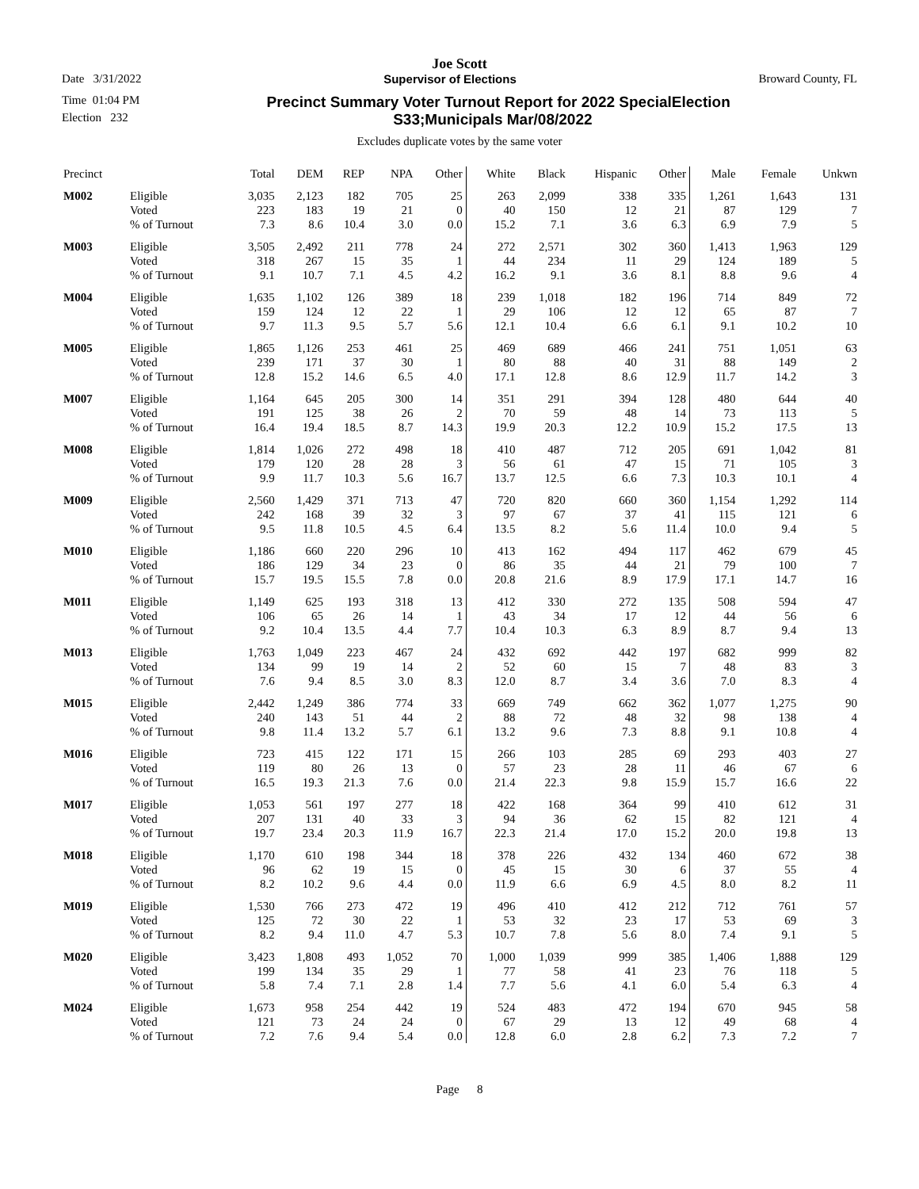Joe Scott
Date 3/31/2022 Supervisor of Elections Broward County, FL
Time 01:04 PM Precinct Summary Voter Turnout Report for 2022 SpecialElection
Election 232 S33;Municipals Mar/08/2022
Excludes duplicate votes by the same voter
| Precinct | | Total | DEM | REP | NPA | Other | White | Black | Hispanic | Other | Male | Female | Unkwn |
| --- | --- | --- | --- | --- | --- | --- | --- | --- | --- | --- | --- | --- | --- |
| M002 | Eligible | 3,035 | 2,123 | 182 | 705 | 25 | 263 | 2,099 | 338 | 335 | 1,261 | 1,643 | 131 |
| | Voted | 223 | 183 | 19 | 21 | 0 | 40 | 150 | 12 | 21 | 87 | 129 | 7 |
| | % of Turnout | 7.3 | 8.6 | 10.4 | 3.0 | 0.0 | 15.2 | 7.1 | 3.6 | 6.3 | 6.9 | 7.9 | 5 |
| M003 | Eligible | 3,505 | 2,492 | 211 | 778 | 24 | 272 | 2,571 | 302 | 360 | 1,413 | 1,963 | 129 |
| | Voted | 318 | 267 | 15 | 35 | 1 | 44 | 234 | 11 | 29 | 124 | 189 | 5 |
| | % of Turnout | 9.1 | 10.7 | 7.1 | 4.5 | 4.2 | 16.2 | 9.1 | 3.6 | 8.1 | 8.8 | 9.6 | 4 |
| M004 | Eligible | 1,635 | 1,102 | 126 | 389 | 18 | 239 | 1,018 | 182 | 196 | 714 | 849 | 72 |
| | Voted | 159 | 124 | 12 | 22 | 1 | 29 | 106 | 12 | 12 | 65 | 87 | 7 |
| | % of Turnout | 9.7 | 11.3 | 9.5 | 5.7 | 5.6 | 12.1 | 10.4 | 6.6 | 6.1 | 9.1 | 10.2 | 10 |
| M005 | Eligible | 1,865 | 1,126 | 253 | 461 | 25 | 469 | 689 | 466 | 241 | 751 | 1,051 | 63 |
| | Voted | 239 | 171 | 37 | 30 | 1 | 80 | 88 | 40 | 31 | 88 | 149 | 2 |
| | % of Turnout | 12.8 | 15.2 | 14.6 | 6.5 | 4.0 | 17.1 | 12.8 | 8.6 | 12.9 | 11.7 | 14.2 | 3 |
| M007 | Eligible | 1,164 | 645 | 205 | 300 | 14 | 351 | 291 | 394 | 128 | 480 | 644 | 40 |
| | Voted | 191 | 125 | 38 | 26 | 2 | 70 | 59 | 48 | 14 | 73 | 113 | 5 |
| | % of Turnout | 16.4 | 19.4 | 18.5 | 8.7 | 14.3 | 19.9 | 20.3 | 12.2 | 10.9 | 15.2 | 17.5 | 13 |
| M008 | Eligible | 1,814 | 1,026 | 272 | 498 | 18 | 410 | 487 | 712 | 205 | 691 | 1,042 | 81 |
| | Voted | 179 | 120 | 28 | 28 | 3 | 56 | 61 | 47 | 15 | 71 | 105 | 3 |
| | % of Turnout | 9.9 | 11.7 | 10.3 | 5.6 | 16.7 | 13.7 | 12.5 | 6.6 | 7.3 | 10.3 | 10.1 | 4 |
| M009 | Eligible | 2,560 | 1,429 | 371 | 713 | 47 | 720 | 820 | 660 | 360 | 1,154 | 1,292 | 114 |
| | Voted | 242 | 168 | 39 | 32 | 3 | 97 | 67 | 37 | 41 | 115 | 121 | 6 |
| | % of Turnout | 9.5 | 11.8 | 10.5 | 4.5 | 6.4 | 13.5 | 8.2 | 5.6 | 11.4 | 10.0 | 9.4 | 5 |
| M010 | Eligible | 1,186 | 660 | 220 | 296 | 10 | 413 | 162 | 494 | 117 | 462 | 679 | 45 |
| | Voted | 186 | 129 | 34 | 23 | 0 | 86 | 35 | 44 | 21 | 79 | 100 | 7 |
| | % of Turnout | 15.7 | 19.5 | 15.5 | 7.8 | 0.0 | 20.8 | 21.6 | 8.9 | 17.9 | 17.1 | 14.7 | 16 |
| M011 | Eligible | 1,149 | 625 | 193 | 318 | 13 | 412 | 330 | 272 | 135 | 508 | 594 | 47 |
| | Voted | 106 | 65 | 26 | 14 | 1 | 43 | 34 | 17 | 12 | 44 | 56 | 6 |
| | % of Turnout | 9.2 | 10.4 | 13.5 | 4.4 | 7.7 | 10.4 | 10.3 | 6.3 | 8.9 | 8.7 | 9.4 | 13 |
| M013 | Eligible | 1,763 | 1,049 | 223 | 467 | 24 | 432 | 692 | 442 | 197 | 682 | 999 | 82 |
| | Voted | 134 | 99 | 19 | 14 | 2 | 52 | 60 | 15 | 7 | 48 | 83 | 3 |
| | % of Turnout | 7.6 | 9.4 | 8.5 | 3.0 | 8.3 | 12.0 | 8.7 | 3.4 | 3.6 | 7.0 | 8.3 | 4 |
| M015 | Eligible | 2,442 | 1,249 | 386 | 774 | 33 | 669 | 749 | 662 | 362 | 1,077 | 1,275 | 90 |
| | Voted | 240 | 143 | 51 | 44 | 2 | 88 | 72 | 48 | 32 | 98 | 138 | 4 |
| | % of Turnout | 9.8 | 11.4 | 13.2 | 5.7 | 6.1 | 13.2 | 9.6 | 7.3 | 8.8 | 9.1 | 10.8 | 4 |
| M016 | Eligible | 723 | 415 | 122 | 171 | 15 | 266 | 103 | 285 | 69 | 293 | 403 | 27 |
| | Voted | 119 | 80 | 26 | 13 | 0 | 57 | 23 | 28 | 11 | 46 | 67 | 6 |
| | % of Turnout | 16.5 | 19.3 | 21.3 | 7.6 | 0.0 | 21.4 | 22.3 | 9.8 | 15.9 | 15.7 | 16.6 | 22 |
| M017 | Eligible | 1,053 | 561 | 197 | 277 | 18 | 422 | 168 | 364 | 99 | 410 | 612 | 31 |
| | Voted | 207 | 131 | 40 | 33 | 3 | 94 | 36 | 62 | 15 | 82 | 121 | 4 |
| | % of Turnout | 19.7 | 23.4 | 20.3 | 11.9 | 16.7 | 22.3 | 21.4 | 17.0 | 15.2 | 20.0 | 19.8 | 13 |
| M018 | Eligible | 1,170 | 610 | 198 | 344 | 18 | 378 | 226 | 432 | 134 | 460 | 672 | 38 |
| | Voted | 96 | 62 | 19 | 15 | 0 | 45 | 15 | 30 | 6 | 37 | 55 | 4 |
| | % of Turnout | 8.2 | 10.2 | 9.6 | 4.4 | 0.0 | 11.9 | 6.6 | 6.9 | 4.5 | 8.0 | 8.2 | 11 |
| M019 | Eligible | 1,530 | 766 | 273 | 472 | 19 | 496 | 410 | 412 | 212 | 712 | 761 | 57 |
| | Voted | 125 | 72 | 30 | 22 | 1 | 53 | 32 | 23 | 17 | 53 | 69 | 3 |
| | % of Turnout | 8.2 | 9.4 | 11.0 | 4.7 | 5.3 | 10.7 | 7.8 | 5.6 | 8.0 | 7.4 | 9.1 | 5 |
| M020 | Eligible | 3,423 | 1,808 | 493 | 1,052 | 70 | 1,000 | 1,039 | 999 | 385 | 1,406 | 1,888 | 129 |
| | Voted | 199 | 134 | 35 | 29 | 1 | 77 | 58 | 41 | 23 | 76 | 118 | 5 |
| | % of Turnout | 5.8 | 7.4 | 7.1 | 2.8 | 1.4 | 7.7 | 5.6 | 4.1 | 6.0 | 5.4 | 6.3 | 4 |
| M024 | Eligible | 1,673 | 958 | 254 | 442 | 19 | 524 | 483 | 472 | 194 | 670 | 945 | 58 |
| | Voted | 121 | 73 | 24 | 24 | 0 | 67 | 29 | 13 | 12 | 49 | 68 | 4 |
| | % of Turnout | 7.2 | 7.6 | 9.4 | 5.4 | 0.0 | 12.8 | 6.0 | 2.8 | 6.2 | 7.3 | 7.2 | 7 |
Page 8